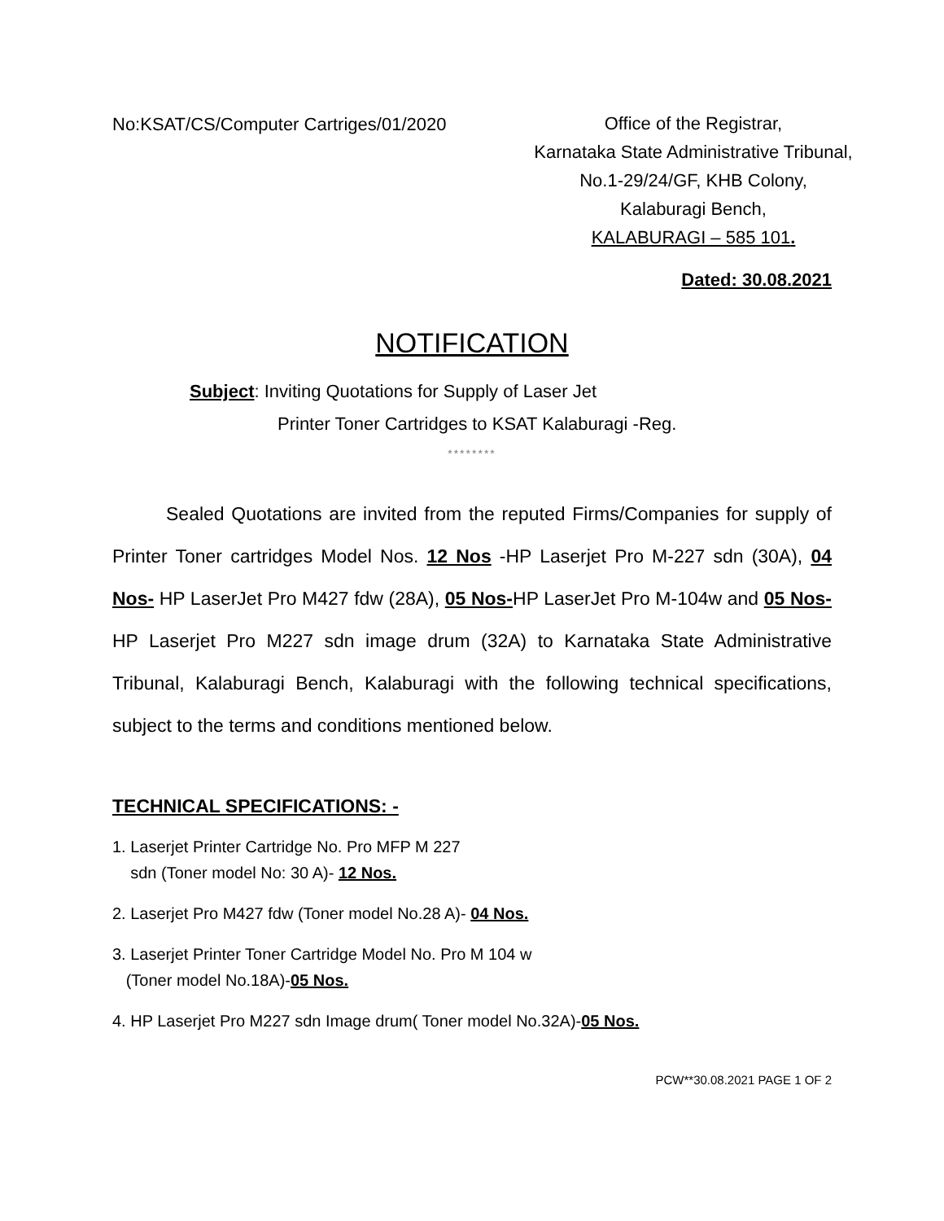No:KSAT/CS/Computer Cartriges/01/2020
Office of the Registrar,
Karnataka State Administrative Tribunal,
No.1-29/24/GF, KHB Colony,
Kalaburagi Bench,
KALABURAGI – 585 101.
Dated: 30.08.2021
NOTIFICATION
Subject: Inviting Quotations for Supply of Laser Jet
Printer Toner Cartridges to KSAT Kalaburagi -Reg.
********
Sealed Quotations are invited from the reputed Firms/Companies for supply of Printer Toner cartridges Model Nos. 12 Nos -HP Laserjet Pro M-227 sdn (30A), 04 Nos- HP LaserJet Pro M427 fdw (28A), 05 Nos-HP LaserJet Pro M-104w and 05 Nos-HP Laserjet Pro M227 sdn image drum (32A) to Karnataka State Administrative Tribunal, Kalaburagi Bench, Kalaburagi with the following technical specifications, subject to the terms and conditions mentioned below.
TECHNICAL SPECIFICATIONS: -
1. Laserjet Printer Cartridge No. Pro MFP M 227
sdn (Toner model No: 30 A)- 12 Nos.
2. Laserjet Pro M427 fdw (Toner model No.28 A)- 04 Nos.
3. Laserjet Printer Toner Cartridge Model No. Pro M 104 w
(Toner model No.18A)-05 Nos.
4. HP Laserjet Pro M227 sdn Image drum( Toner model No.32A)-05 Nos.
PCW**30.08.2021 PAGE 1 OF 2